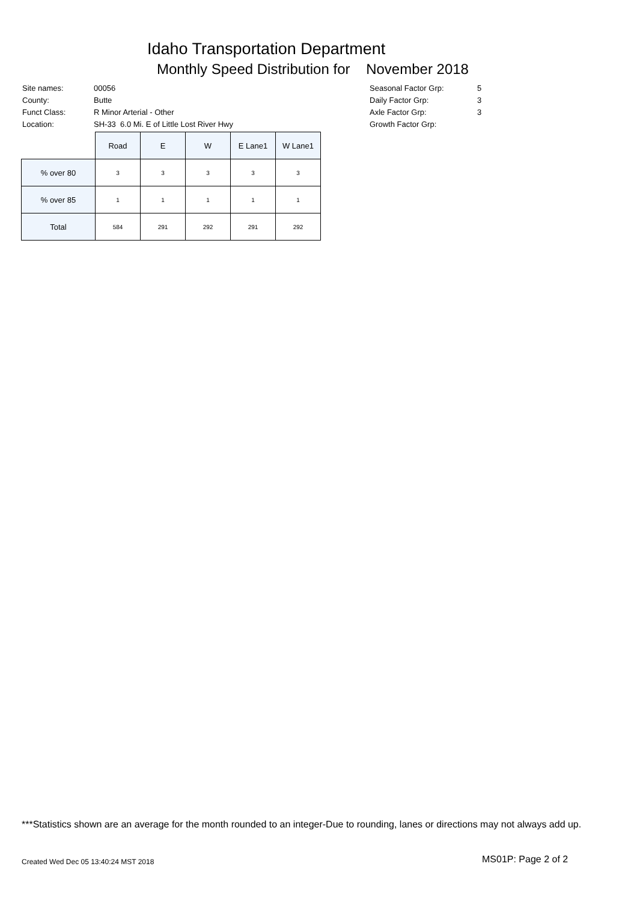Idaho Transportation Department
Monthly Speed Distribution for November 2018
| Site names: | 00056 |
| County: | Butte |
| Funct Class: | R Minor Arterial - Other |
| Location: | SH-33 6.0 Mi. E of Little Lost River Hwy |
| Seasonal Factor Grp: | 5 |
| Daily Factor Grp: | 3 |
| Axle Factor Grp: | 3 |
| Growth Factor Grp: | |
| | Road | E | W | E Lane1 | W Lane1 |
| --- | --- | --- | --- | --- | --- |
| % over 80 | 3 | 3 | 3 | 3 | 3 |
| % over 85 | 1 | 1 | 1 | 1 | 1 |
| Total | 584 | 291 | 292 | 291 | 292 |
***Statistics shown are an average for the month rounded to an integer-Due to rounding, lanes or directions may not always add up.
Created Wed Dec 05 13:40:24 MST 2018
MS01P: Page 2 of 2